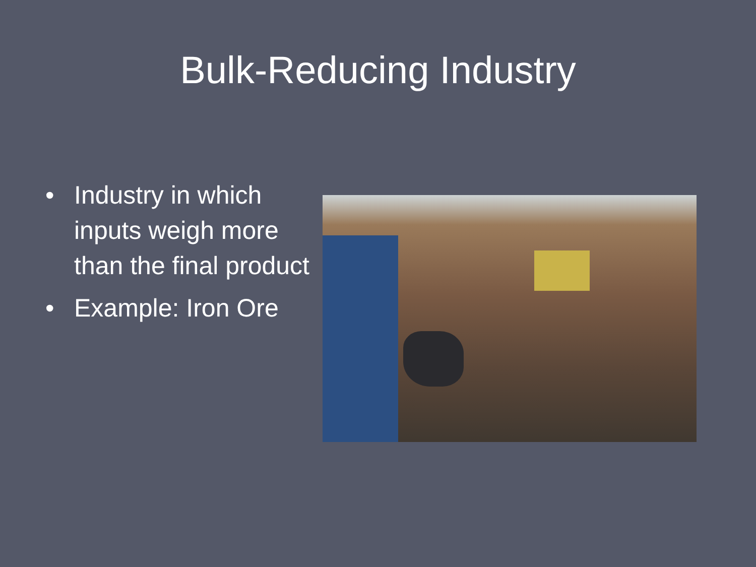Bulk-Reducing Industry
• Industry in which inputs weigh more than the final product
• Example: Iron Ore